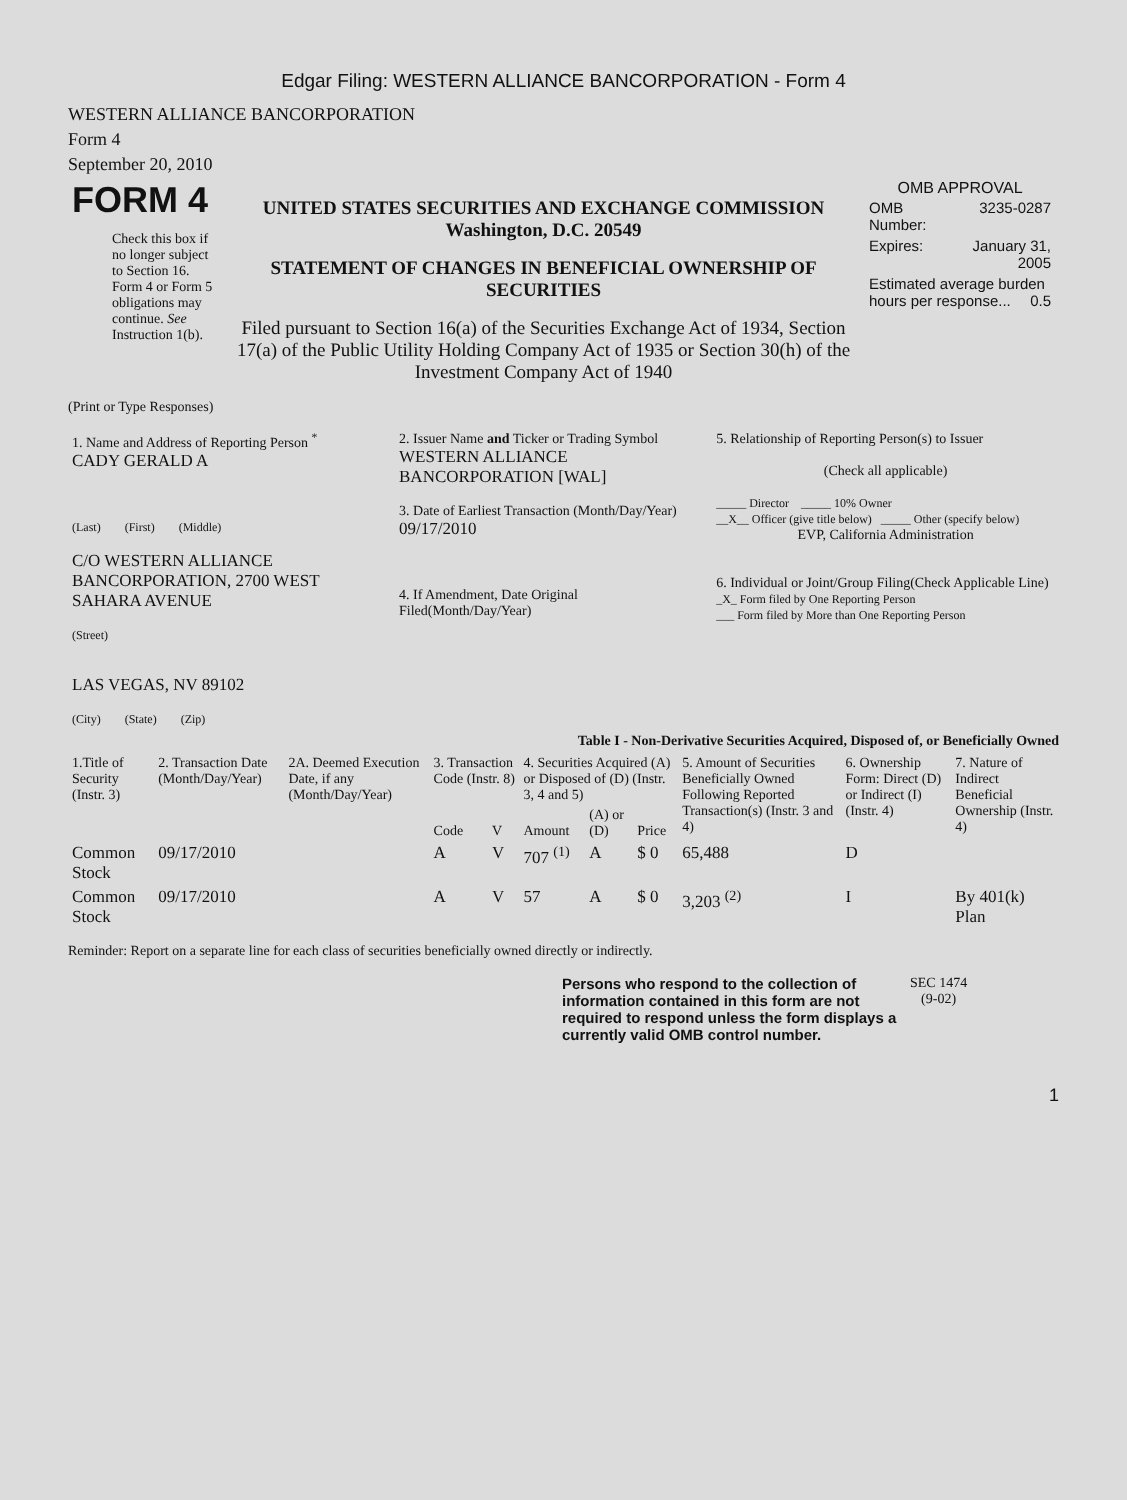Edgar Filing: WESTERN ALLIANCE BANCORPORATION - Form 4
WESTERN ALLIANCE BANCORPORATION
Form 4
September 20, 2010
| FORM 4 Check this box if no longer subject to Section 16. Form 4 or Form 5 obligations may continue. See Instruction 1(b). | UNITED STATES SECURITIES AND EXCHANGE COMMISSION Washington, D.C. 20549 STATEMENT OF CHANGES IN BENEFICIAL OWNERSHIP OF SECURITIES Filed pursuant to Section 16(a) of the Securities Exchange Act of 1934, Section 17(a) of the Public Utility Holding Company Act of 1935 or Section 30(h) of the Investment Company Act of 1940 | OMB APPROVAL / OMB Number: / 3235-0287 / / Expires: / January 31, 2005 / / Estimated average burden hours per response... 0.5 / / |
(Print or Type Responses)
| 1. Name and Address of Reporting Person <sup>*</sup> CADY GERALD A (Last) (First) (Middle) C/O WESTERN ALLIANCE BANCORPORATION, 2700 WEST SAHARA AVENUE (Street) LAS VEGAS, NV 89102 (City) (State) (Zip) | 2. Issuer Name and Ticker or Trading Symbol WESTERN ALLIANCE BANCORPORATION [WAL] 3. Date of Earliest Transaction (Month/Day/Year) 09/17/2010 4. If Amendment, Date Original Filed(Month/Day/Year) | 5. Relationship of Reporting Person(s) to Issuer (Check all applicable) _____ Director _____ 10% Owner __X__ Officer (give title below) _____ Other (specify below) EVP, California Administration 6. Individual or Joint/Group Filing(Check Applicable Line) _X_ Form filed by One Reporting Person ___ Form filed by More than One Reporting Person |
Table I - Non-Derivative Securities Acquired, Disposed of, or Beneficially Owned
| 1.Title of Security (Instr. 3) | 2. Transaction Date (Month/Day/Year) | 2A. Deemed Execution Date, if any (Month/Day/Year) | 3. Transaction Code (Instr. 8) | | 4. Securities Acquired (A) or Disposed of (D) (Instr. 3, 4 and 5) | | | 5. Amount of Securities Beneficially Owned Following Reported Transaction(s) (Instr. 3 and 4) | 6. Ownership Form: Direct (D) or Indirect (I) (Instr. 4) | 7. Nature of Indirect Beneficial Ownership (Instr. 4) |
| --- | --- | --- | --- | --- | --- | --- | --- | --- | --- | --- |
| | | | Code | V | Amount | (A) or (D) | Price | | | |
| Common Stock | 09/17/2010 | | A | V | 707 <sup>(1)</sup> | A | $ 0 | 65,488 | D | |
| Common Stock | 09/17/2010 | | A | V | 57 | A | $ 0 | 3,203 <sup>(2)</sup> | I | By 401(k) Plan |
Reminder: Report on a separate line for each class of securities beneficially owned directly or indirectly.
| Persons who respond to the collection of information contained in this form are not required to respond unless the form displays a currently valid OMB control number. | SEC 1474 (9-02) |
1